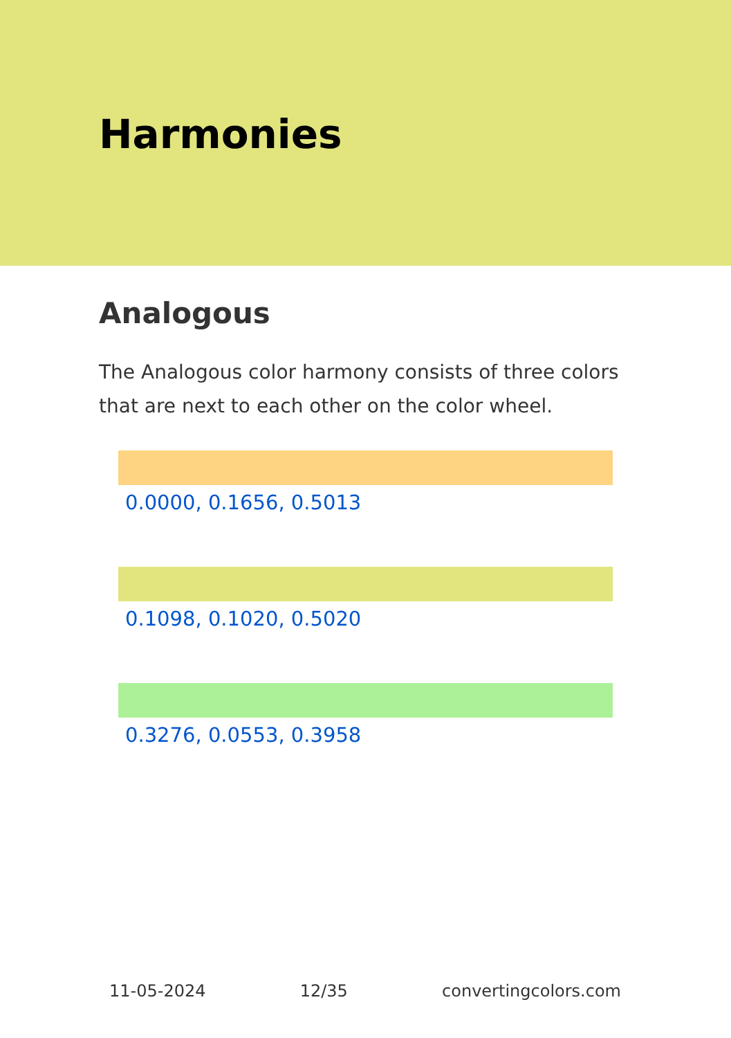Harmonies
Analogous
The Analogous color harmony consists of three colors that are next to each other on the color wheel.
0.0000, 0.1656, 0.5013
0.1098, 0.1020, 0.5020
0.3276, 0.0553, 0.3958
11-05-2024 12/35 convertingcolors.com